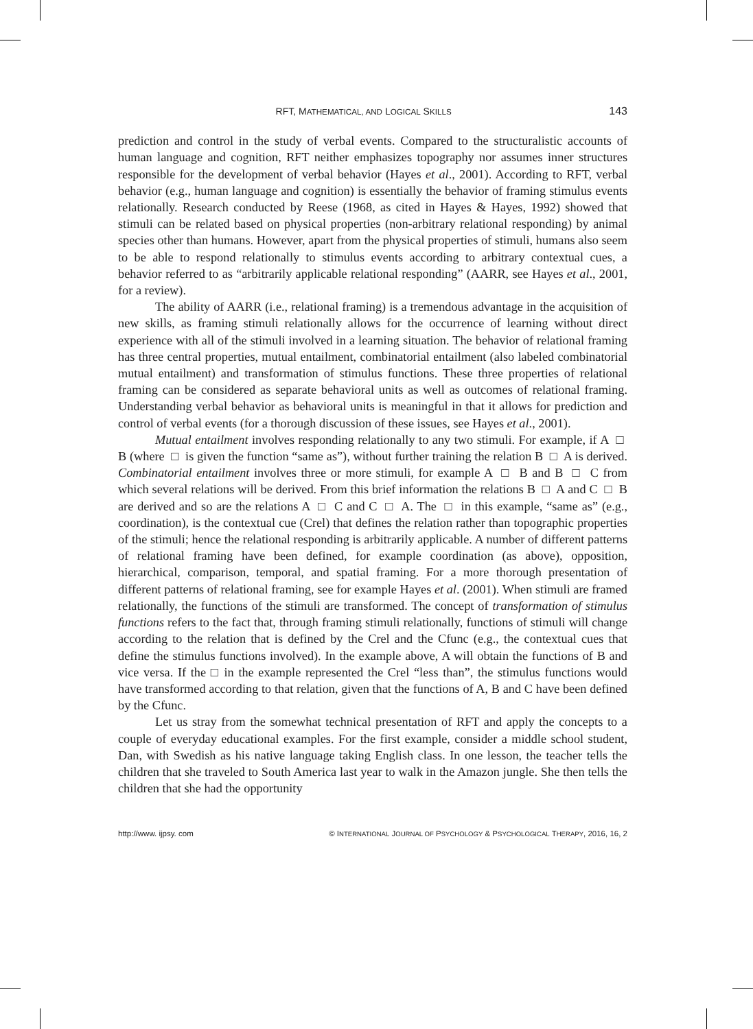RFT, MATHEMATICAL, AND LOGICAL SKILLS 143
prediction and control in the study of verbal events. Compared to the structuralistic accounts of human language and cognition, RFT neither emphasizes topography nor assumes inner structures responsible for the development of verbal behavior (Hayes et al., 2001). According to RFT, verbal behavior (e.g., human language and cognition) is essentially the behavior of framing stimulus events relationally. Research conducted by Reese (1968, as cited in Hayes & Hayes, 1992) showed that stimuli can be related based on physical properties (non-arbitrary relational responding) by animal species other than humans. However, apart from the physical properties of stimuli, humans also seem to be able to respond relationally to stimulus events according to arbitrary contextual cues, a behavior referred to as “arbitrarily applicable relational responding” (AARR, see Hayes et al., 2001, for a review).
The ability of AARR (i.e., relational framing) is a tremendous advantage in the acquisition of new skills, as framing stimuli relationally allows for the occurrence of learning without direct experience with all of the stimuli involved in a learning situation. The behavior of relational framing has three central properties, mutual entailment, combinatorial entailment (also labeled combinatorial mutual entailment) and transformation of stimulus functions. These three properties of relational framing can be considered as separate behavioral units as well as outcomes of relational framing. Understanding verbal behavior as behavioral units is meaningful in that it allows for prediction and control of verbal events (for a thorough discussion of these issues, see Hayes et al., 2001).
Mutual entailment involves responding relationally to any two stimuli. For example, if A □ B (where □ is given the function “same as”), without further training the relation B □ A is derived. Combinatorial entailment involves three or more stimuli, for example A □ B and B □ C from which several relations will be derived. From this brief information the relations B □ A and C □ B are derived and so are the relations A □ C and C □ A. The □ in this example, “same as” (e.g., coordination), is the contextual cue (Crel) that defines the relation rather than topographic properties of the stimuli; hence the relational responding is arbitrarily applicable. A number of different patterns of relational framing have been defined, for example coordination (as above), opposition, hierarchical, comparison, temporal, and spatial framing. For a more thorough presentation of different patterns of relational framing, see for example Hayes et al. (2001). When stimuli are framed relationally, the functions of the stimuli are transformed. The concept of transformation of stimulus functions refers to the fact that, through framing stimuli relationally, functions of stimuli will change according to the relation that is defined by the Crel and the Cfunc (e.g., the contextual cues that define the stimulus functions involved). In the example above, A will obtain the functions of B and vice versa. If the □ in the example represented the Crel “less than”, the stimulus functions would have transformed according to that relation, given that the functions of A, B and C have been defined by the Cfunc.
Let us stray from the somewhat technical presentation of RFT and apply the concepts to a couple of everyday educational examples. For the first example, consider a middle school student, Dan, with Swedish as his native language taking English class. In one lesson, the teacher tells the children that she traveled to South America last year to walk in the Amazon jungle. She then tells the children that she had the opportunity
http://www. ijpsy. com © INTERNATIONAL JOURNAL OF PSYCHOLOGY & PSYCHOLOGICAL THERAPY, 2016, 16, 2